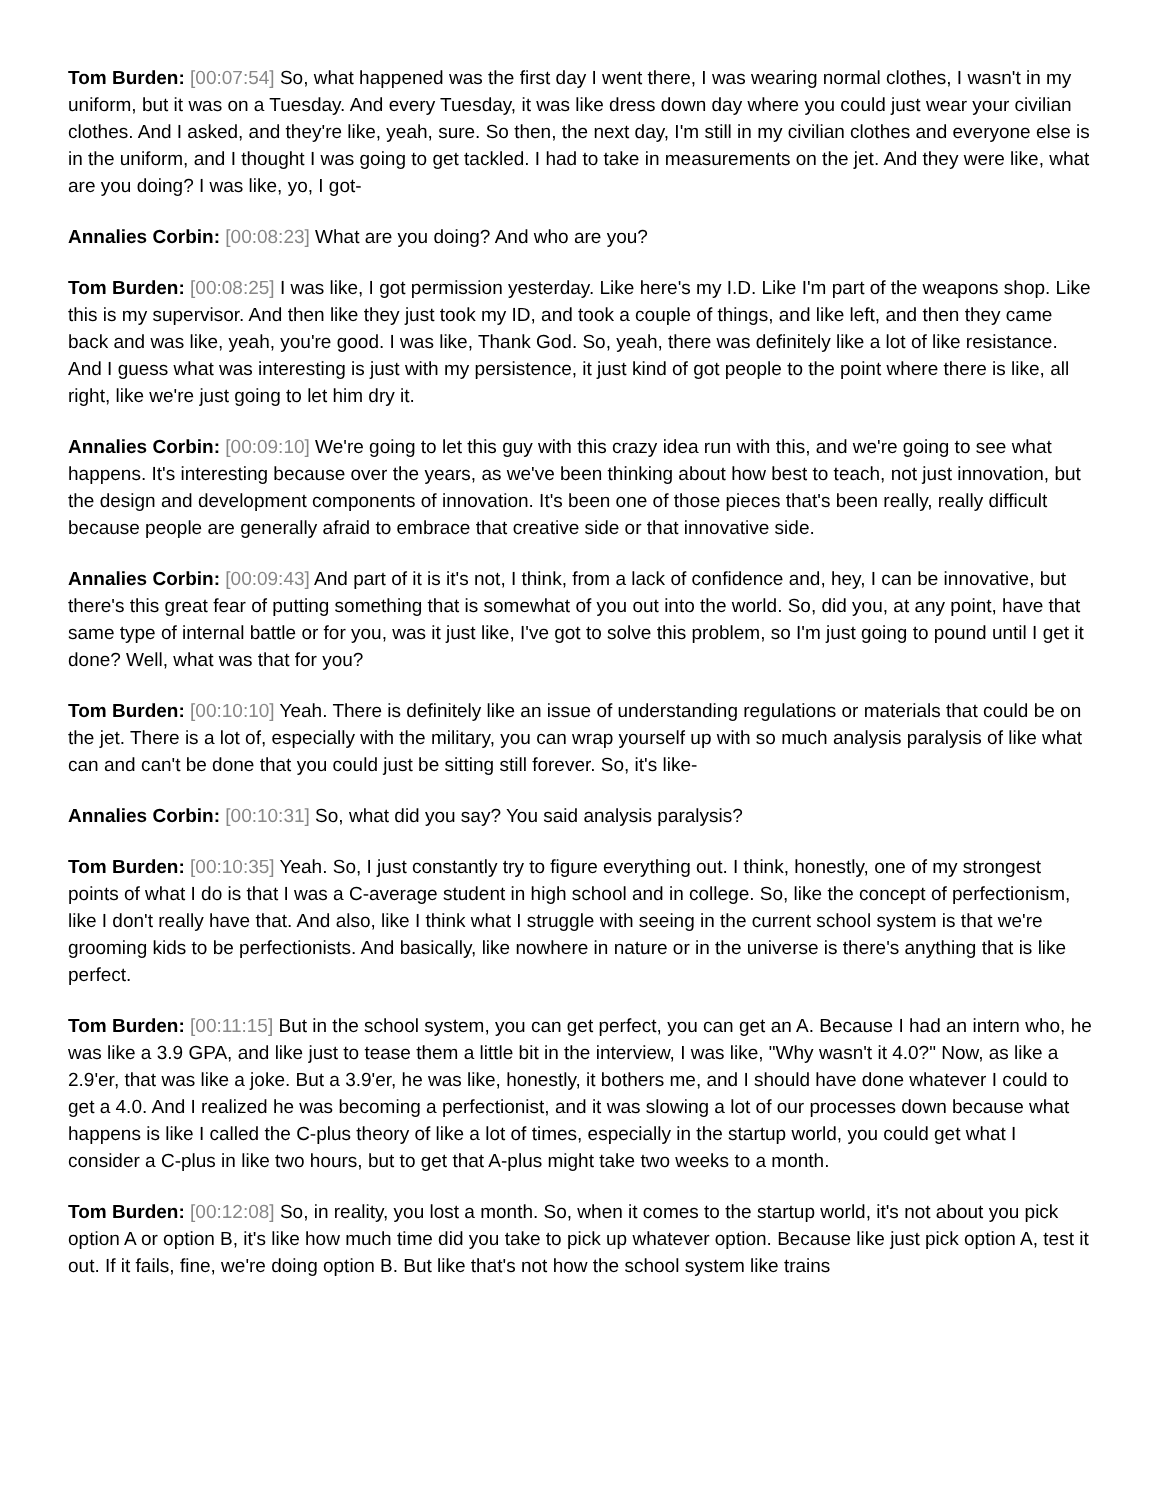Tom Burden: [00:07:54] So, what happened was the first day I went there, I was wearing normal clothes, I wasn't in my uniform, but it was on a Tuesday. And every Tuesday, it was like dress down day where you could just wear your civilian clothes. And I asked, and they're like, yeah, sure. So then, the next day, I'm still in my civilian clothes and everyone else is in the uniform, and I thought I was going to get tackled. I had to take in measurements on the jet. And they were like, what are you doing? I was like, yo, I got-
Annalies Corbin: [00:08:23] What are you doing? And who are you?
Tom Burden: [00:08:25] I was like, I got permission yesterday. Like here's my I.D. Like I'm part of the weapons shop. Like this is my supervisor. And then like they just took my ID, and took a couple of things, and like left, and then they came back and was like, yeah, you're good. I was like, Thank God. So, yeah, there was definitely like a lot of like resistance. And I guess what was interesting is just with my persistence, it just kind of got people to the point where there is like, all right, like we're just going to let him dry it.
Annalies Corbin: [00:09:10] We're going to let this guy with this crazy idea run with this, and we're going to see what happens. It's interesting because over the years, as we've been thinking about how best to teach, not just innovation, but the design and development components of innovation. It's been one of those pieces that's been really, really difficult because people are generally afraid to embrace that creative side or that innovative side.
Annalies Corbin: [00:09:43] And part of it is it's not, I think, from a lack of confidence and, hey, I can be innovative, but there's this great fear of putting something that is somewhat of you out into the world. So, did you, at any point, have that same type of internal battle or for you, was it just like, I've got to solve this problem, so I'm just going to pound until I get it done? Well, what was that for you?
Tom Burden: [00:10:10] Yeah. There is definitely like an issue of understanding regulations or materials that could be on the jet. There is a lot of, especially with the military, you can wrap yourself up with so much analysis paralysis of like what can and can't be done that you could just be sitting still forever. So, it's like-
Annalies Corbin: [00:10:31] So, what did you say? You said analysis paralysis?
Tom Burden: [00:10:35] Yeah. So, I just constantly try to figure everything out. I think, honestly, one of my strongest points of what I do is that I was a C-average student in high school and in college. So, like the concept of perfectionism, like I don't really have that. And also, like I think what I struggle with seeing in the current school system is that we're grooming kids to be perfectionists. And basically, like nowhere in nature or in the universe is there's anything that is like perfect.
Tom Burden: [00:11:15] But in the school system, you can get perfect, you can get an A. Because I had an intern who, he was like a 3.9 GPA, and like just to tease them a little bit in the interview, I was like, "Why wasn't it 4.0?" Now, as like a 2.9'er, that was like a joke. But a 3.9'er, he was like, honestly, it bothers me, and I should have done whatever I could to get a 4.0. And I realized he was becoming a perfectionist, and it was slowing a lot of our processes down because what happens is like I called the C-plus theory of like a lot of times, especially in the startup world, you could get what I consider a C-plus in like two hours, but to get that A-plus might take two weeks to a month.
Tom Burden: [00:12:08] So, in reality, you lost a month. So, when it comes to the startup world, it's not about you pick option A or option B, it's like how much time did you take to pick up whatever option. Because like just pick option A, test it out. If it fails, fine, we're doing option B. But like that's not how the school system like trains